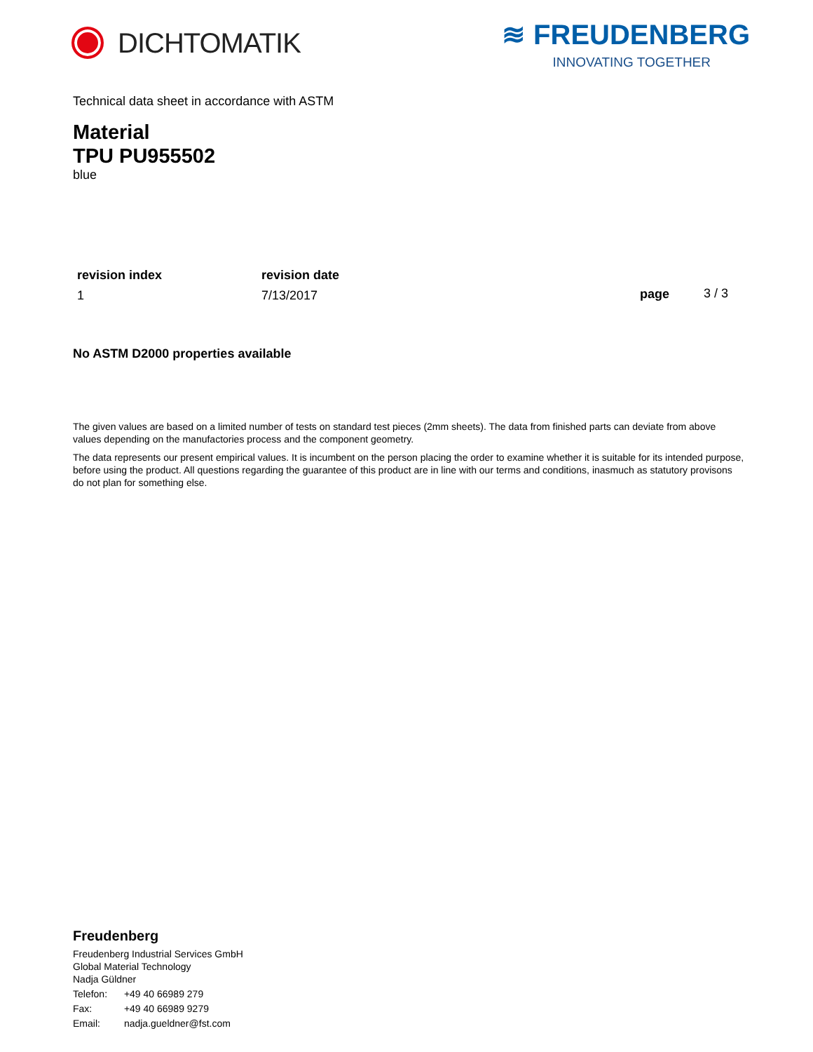DICHTOMATIK ≋ FREUDENBERG
INNOVATING TOGETHER
Technical data sheet in accordance with ASTM
Material
TPU PU955502
blue
revision index
1
revision date
7/13/2017
page 3 / 3
No ASTM D2000 properties available
The given values are based on a limited number of tests on standard test pieces (2mm sheets). The data from finished parts can deviate from above values depending on the manufactories process and the component geometry.
The data represents our present empirical values. It is incumbent on the person placing the order to examine whether it is suitable for its intended purpose, before using the product. All questions regarding the guarantee of this product are in line with our terms and conditions, inasmuch as statutory provisons do not plan for something else.
Freudenberg
Freudenberg Industrial Services GmbH
Global Material Technology
Nadja Güldner
Telefon: +49 40 66989 279
Fax: +49 40 66989 9279
Email: nadja.gueldner@fst.com